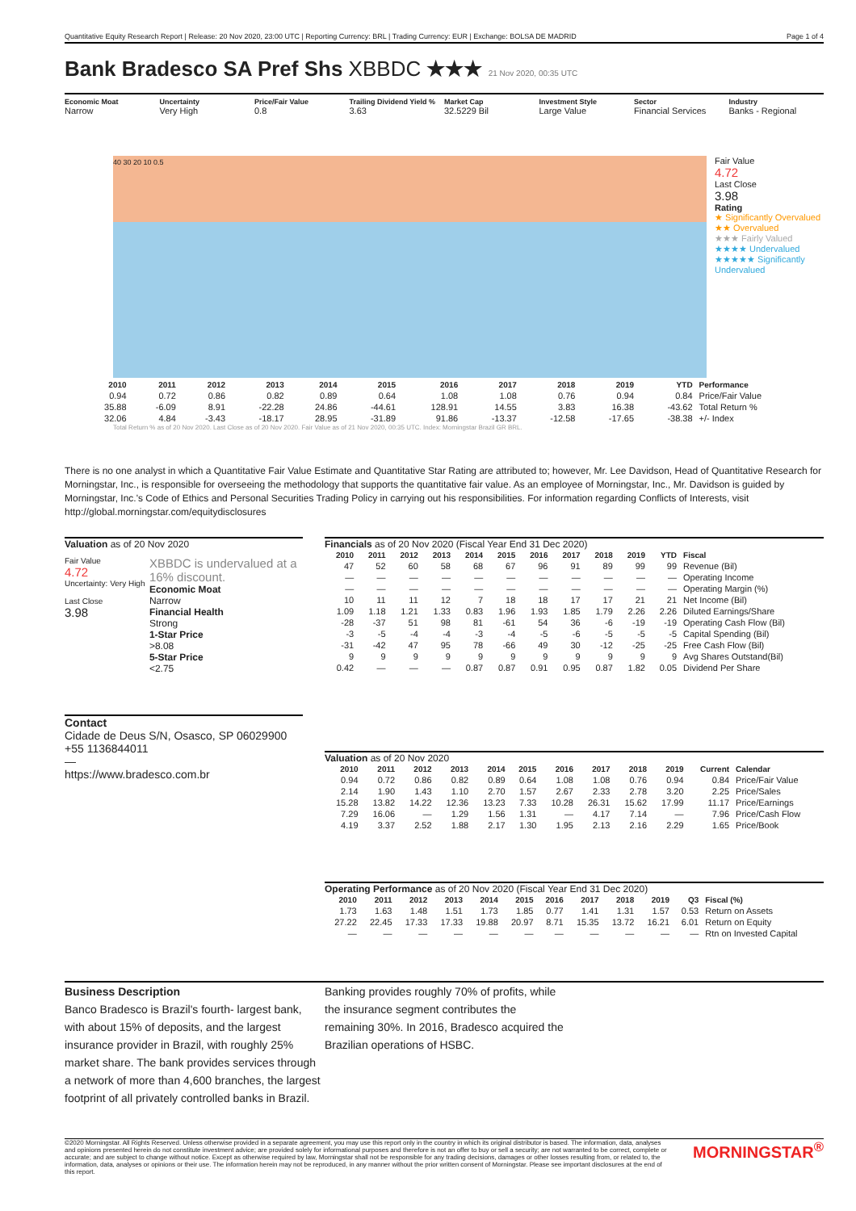Quantitative Equity Research Report | Release: 20 Nov 2020, 23:00 UTC | Reporting Currency: BRL | Trading Currency: EUR | Exchange: BOLSA DE MADRID Page 1 of 4
Bank Bradesco SA Pref Shs XBBDC ★★★ 21 Nov 2020, 00:35 UTC
Economic Moat
Narrow
Uncertainty
Very High
Price/Fair Value
0.8
Trailing Dividend Yield %
3.63
Market Cap
32.5229 Bil
Investment Style
Large Value
Sector
Financial Services
Industry
Banks - Regional
40 30 20 10 0.5
Fair Value
4.72
Last Close
3.98
Rating
★ Significantly Overvalued
★★ Overvalued
★★★ Fairly Valued
★★★★ Undervalued
★★★★★ Significantly Undervalued
| | 2010 | 2011 | 2012 | 2013 | 2014 | 2015 | 2016 | 2017 | 2018 | 2019 | YTD | Performance |
| --- | --- | --- | --- | --- | --- | --- | --- | --- | --- | --- | --- | --- |
| | 0.94 | 0.72 | 0.86 | 0.82 | 0.89 | 0.64 | 1.08 | 1.08 | 0.76 | 0.94 | 0.84 | Price/Fair Value |
| | 35.88 | -6.09 | 8.91 | -22.28 | 24.86 | -44.61 | 128.91 | 14.55 | 3.83 | 16.38 | -43.62 | Total Return % |
| | 32.06 | 4.84 | -3.43 | -18.17 | 28.95 | -31.89 | 91.86 | -13.37 | -12.58 | -17.65 | -38.38 | +/- Index |
Total Return % as of 20 Nov 2020. Last Close as of 20 Nov 2020. Fair Value as of 21 Nov 2020, 00:35 UTC. Index: Morningstar Brazil GR BRL.
There is no one analyst in which a Quantitative Fair Value Estimate and Quantitative Star Rating are attributed to; however, Mr. Lee Davidson, Head of Quantitative Research for Morningstar, Inc., is responsible for overseeing the methodology that supports the quantitative fair value. As an employee of Morningstar, Inc., Mr. Davidson is guided by Morningstar, Inc.'s Code of Ethics and Personal Securities Trading Policy in carrying out his responsibilities. For information regarding Conflicts of Interests, visit http://global.morningstar.com/equitydisclosures
Valuation as of 20 Nov 2020
Fair Value
4.72
Uncertainty: Very High
Last Close
3.98
XBBDC is undervalued at a 16% discount.
Economic Moat
Narrow
Financial Health
Strong
1-Star Price
>8.08
5-Star Price
<2.75
Contact
Cidade de Deus S/N, Osasco, SP 06029900
+55 1136844011
—
https://www.bradesco.com.br
Financials as of 20 Nov 2020 (Fiscal Year End 31 Dec 2020)
| 2010 | 2011 | 2012 | 2013 | 2014 | 2015 | 2016 | 2017 | 2018 | 2019 | YTD | Fiscal |
| --- | --- | --- | --- | --- | --- | --- | --- | --- | --- | --- | --- |
| 47 | 52 | 60 | 58 | 68 | 67 | 96 | 91 | 89 | 99 | 99 | Revenue (Bil) |
| — | — | — | — | — | — | — | — | — | — | — | Operating Income |
| — | — | — | — | — | — | — | — | — | — | — | Operating Margin (%) |
| 10 | 11 | 11 | 12 | 7 | 18 | 18 | 17 | 17 | 21 | 21 | Net Income (Bil) |
| 1.09 | 1.18 | 1.21 | 1.33 | 0.83 | 1.96 | 1.93 | 1.85 | 1.79 | 2.26 | 2.26 | Diluted Earnings/Share |
| -28 | -37 | 51 | 98 | 81 | -61 | 54 | 36 | -6 | -19 | -19 | Operating Cash Flow (Bil) |
| -3 | -5 | -4 | -4 | -3 | -4 | -5 | -6 | -5 | -5 | -5 | Capital Spending (Bil) |
| -31 | -42 | 47 | 95 | 78 | -66 | 49 | 30 | -12 | -25 | -25 | Free Cash Flow (Bil) |
| 9 | 9 | 9 | 9 | 9 | 9 | 9 | 9 | 9 | 9 | 9 | Avg Shares Outstand(Bil) |
| 0.42 | — | — | — | 0.87 | 0.87 | 0.91 | 0.95 | 0.87 | 1.82 | 0.05 | Dividend Per Share |
Valuation as of 20 Nov 2020
| 2010 | 2011 | 2012 | 2013 | 2014 | 2015 | 2016 | 2017 | 2018 | 2019 | Current | Calendar |
| --- | --- | --- | --- | --- | --- | --- | --- | --- | --- | --- | --- |
| 0.94 | 0.72 | 0.86 | 0.82 | 0.89 | 0.64 | 1.08 | 1.08 | 0.76 | 0.94 | 0.84 | Price/Fair Value |
| 2.14 | 1.90 | 1.43 | 1.10 | 2.70 | 1.57 | 2.67 | 2.33 | 2.78 | 3.20 | 2.25 | Price/Sales |
| 15.28 | 13.82 | 14.22 | 12.36 | 13.23 | 7.33 | 10.28 | 26.31 | 15.62 | 17.99 | 11.17 | Price/Earnings |
| 7.29 | 16.06 | — | 1.29 | 1.56 | 1.31 | — | 4.17 | 7.14 | — | 7.96 | Price/Cash Flow |
| 4.19 | 3.37 | 2.52 | 1.88 | 2.17 | 1.30 | 1.95 | 2.13 | 2.16 | 2.29 | 1.65 | Price/Book |
Operating Performance as of 20 Nov 2020 (Fiscal Year End 31 Dec 2020)
| 2010 | 2011 | 2012 | 2013 | 2014 | 2015 | 2016 | 2017 | 2018 | 2019 | Q3 | Fiscal (%) |
| --- | --- | --- | --- | --- | --- | --- | --- | --- | --- | --- | --- |
| 1.73 | 1.63 | 1.48 | 1.51 | 1.73 | 1.85 | 0.77 | 1.41 | 1.31 | 1.57 | 0.53 | Return on Assets |
| 27.22 | 22.45 | 17.33 | 17.33 | 19.88 | 20.97 | 8.71 | 15.35 | 13.72 | 16.21 | 6.01 | Return on Equity |
| — | — | — | — | — | — | — | — | — | — | — | Rtn on Invested Capital |
Business Description
Banco Bradesco is Brazil's fourth- largest bank, with about 15% of deposits, and the largest insurance provider in Brazil, with roughly 25% market share. The bank provides services through a network of more than 4,600 branches, the largest footprint of all privately controlled banks in Brazil.
Banking provides roughly 70% of profits, while the insurance segment contributes the remaining 30%. In 2016, Bradesco acquired the Brazilian operations of HSBC.
©2020 Morningstar. All Rights Reserved. Unless otherwise provided in a separate agreement, you may use this report only in the country in which its original distributor is based. The information, data, analyses and opinions presented herein do not constitute investment advice; are provided solely for informational purposes and therefore is not an offer to buy or sell a security; are not warranted to be correct, complete or accurate; and are subject to change without notice. Except as otherwise required by law, Morningstar shall not be responsible for any trading decisions, damages or other losses resulting from, or related to, the information, data, analyses or opinions or their use. The information herein may not be reproduced, in any manner without the prior written consent of Morningstar. Please see important disclosures at the end of this report.
MORNINGSTAR<sup>®</sup>